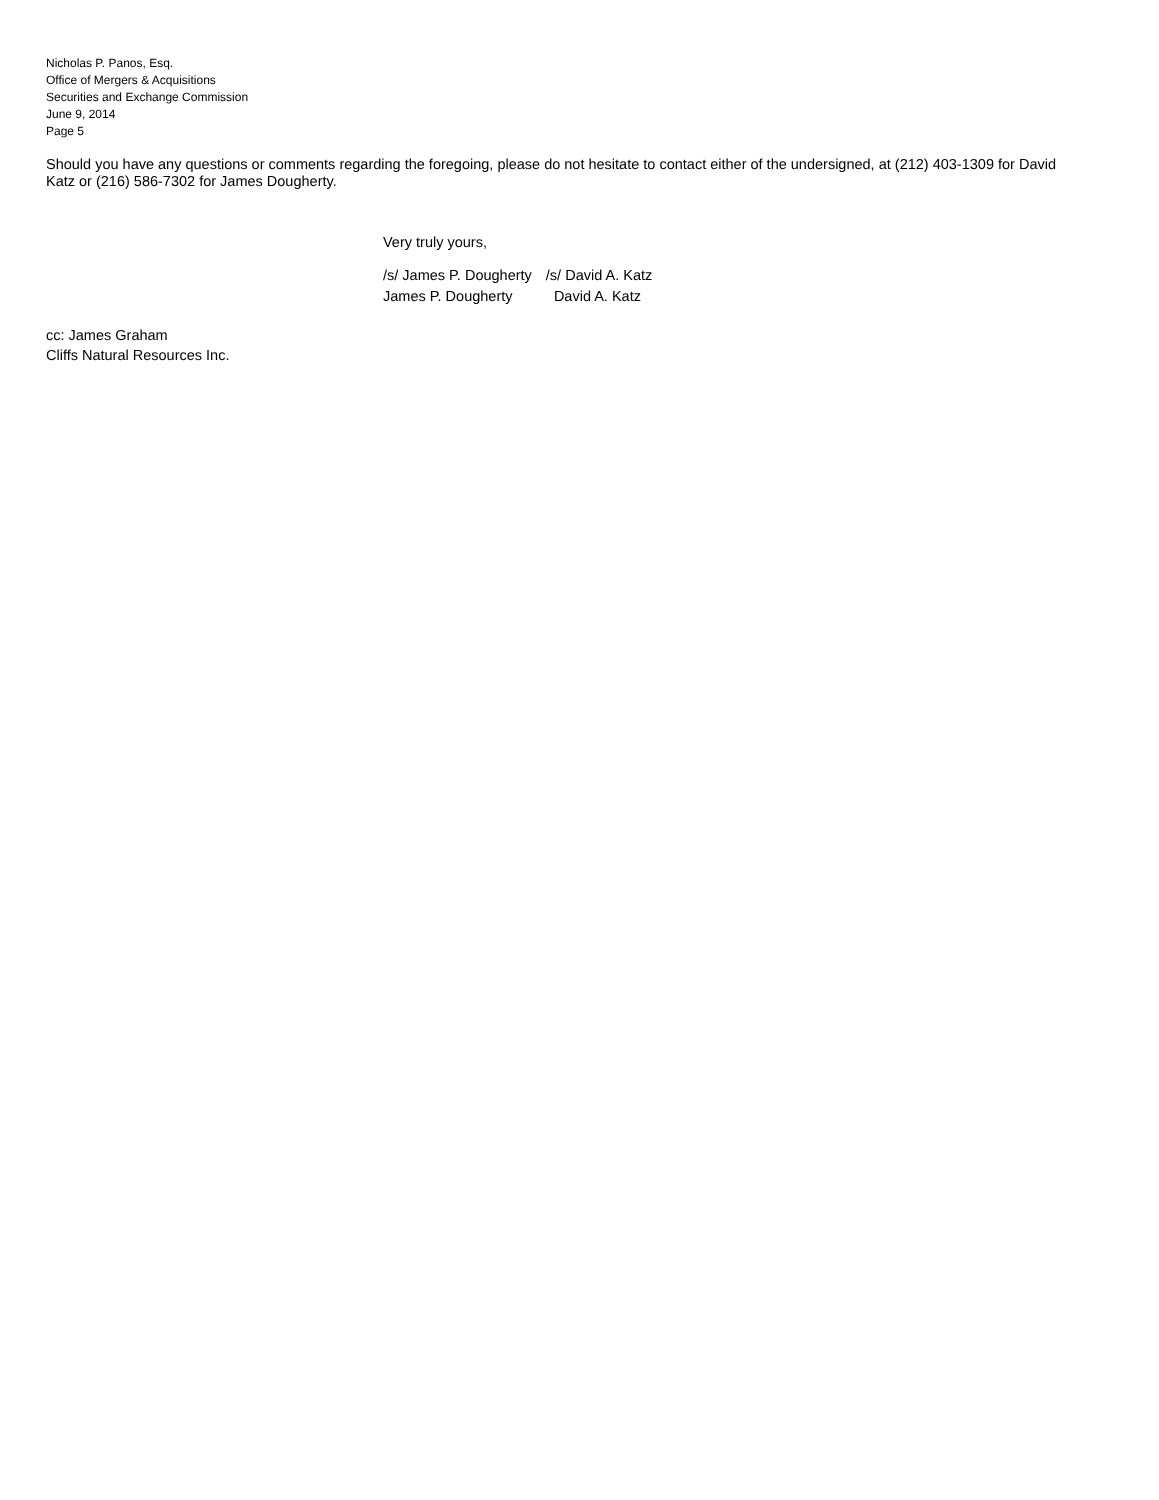Nicholas P. Panos, Esq.
Office of Mergers & Acquisitions
Securities and Exchange Commission
June 9, 2014
Page 5
Should you have any questions or comments regarding the foregoing, please do not hesitate to contact either of the undersigned, at (212) 403-1309 for David Katz or (216) 586-7302 for James Dougherty.
Very truly yours,
| /s/ James P. Dougherty | /s/ David A. Katz |
| James P. Dougherty | David A. Katz |
cc: James Graham
Cliffs Natural Resources Inc.